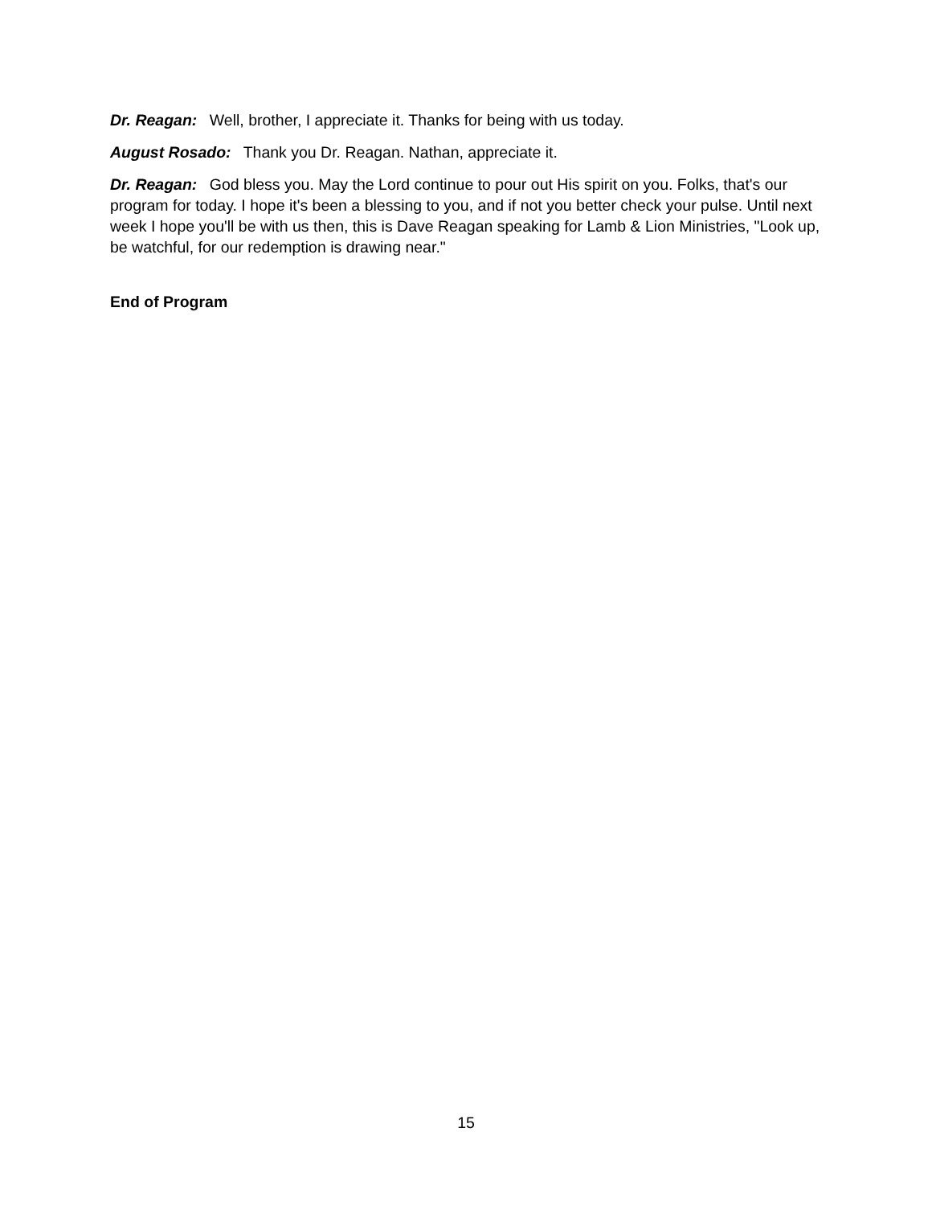Dr. Reagan: Well, brother, I appreciate it. Thanks for being with us today.
August Rosado: Thank you Dr. Reagan. Nathan, appreciate it.
Dr. Reagan: God bless you. May the Lord continue to pour out His spirit on you. Folks, that's our program for today. I hope it's been a blessing to you, and if not you better check your pulse. Until next week I hope you'll be with us then, this is Dave Reagan speaking for Lamb & Lion Ministries, "Look up, be watchful, for our redemption is drawing near."
End of Program
15